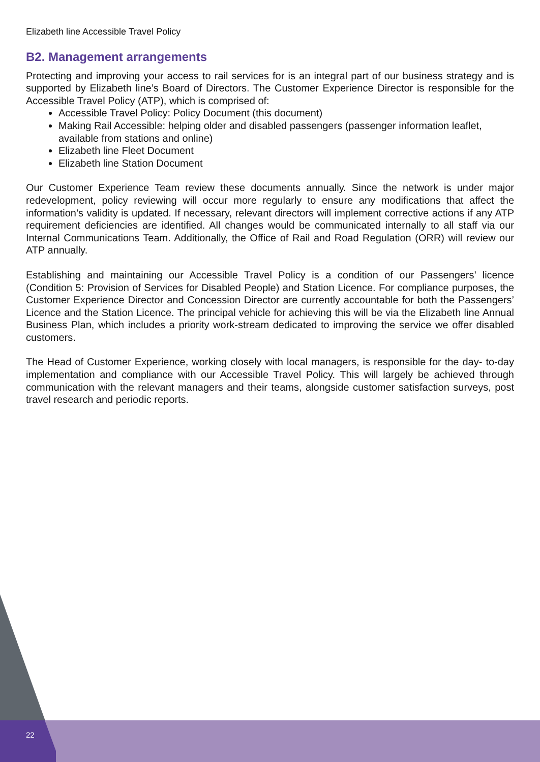Elizabeth line Accessible Travel Policy
B2. Management arrangements
Protecting and improving your access to rail services for is an integral part of our business strategy and is supported by Elizabeth line’s Board of Directors. The Customer Experience Director is responsible for the Accessible Travel Policy (ATP), which is comprised of:
Accessible Travel Policy: Policy Document (this document)
Making Rail Accessible: helping older and disabled passengers (passenger information leaflet, available from stations and online)
Elizabeth line Fleet Document
Elizabeth line Station Document
Our Customer Experience Team review these documents annually. Since the network is under major redevelopment, policy reviewing will occur more regularly to ensure any modifications that affect the information’s validity is updated. If necessary, relevant directors will implement corrective actions if any ATP requirement deficiencies are identified. All changes would be communicated internally to all staff via our Internal Communications Team. Additionally, the Office of Rail and Road Regulation (ORR) will review our ATP annually.
Establishing and maintaining our Accessible Travel Policy is a condition of our Passengers’ licence (Condition 5: Provision of Services for Disabled People) and Station Licence. For compliance purposes, the Customer Experience Director and Concession Director are currently accountable for both the Passengers’ Licence and the Station Licence. The principal vehicle for achieving this will be via the Elizabeth line Annual Business Plan, which includes a priority work-stream dedicated to improving the service we offer disabled customers.
The Head of Customer Experience, working closely with local managers, is responsible for the day- to-day implementation and compliance with our Accessible Travel Policy. This will largely be achieved through communication with the relevant managers and their teams, alongside customer satisfaction surveys, post travel research and periodic reports.
22